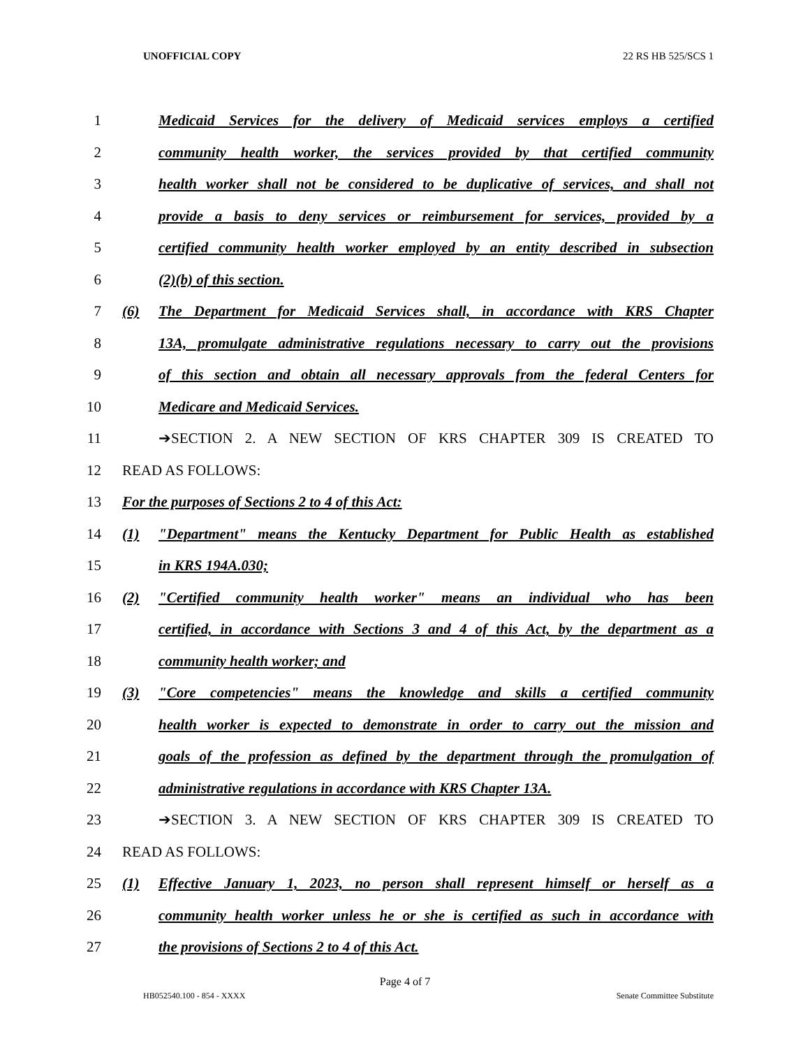UNOFFICIAL COPY 22 RS HB 525/SCS 1
1
Medicaid Services for the delivery of Medicaid services employs a certified
2
community health worker, the services provided by that certified community
3
health worker shall not be considered to be duplicative of services, and shall not
4
provide a basis to deny services or reimbursement for services, provided by a
5
certified community health worker employed by an entity described in subsection
6 (2)(b) of this section.
7
(6) The Department for Medicaid Services shall, in accordance with KRS Chapter
8
13A, promulgate administrative regulations necessary to carry out the provisions
9
of this section and obtain all necessary approvals from the federal Centers for
10
Medicare and Medicaid Services.
11
➔SECTION 2. A NEW SECTION OF KRS CHAPTER 309 IS CREATED TO
12 READ AS FOLLOWS:
13
For the purposes of Sections 2 to 4 of this Act:
14
(1) "Department" means the Kentucky Department for Public Health as established
15 in KRS 194A.030;
16
(2) "Certified community health worker" means an individual who has been
17
certified, in accordance with Sections 3 and 4 of this Act, by the department as a
18 community health worker; and
19
(3) "Core competencies" means the knowledge and skills a certified community
20
health worker is expected to demonstrate in order to carry out the mission and
21
goals of the profession as defined by the department through the promulgation of
22
administrative regulations in accordance with KRS Chapter 13A.
23
➔SECTION 3. A NEW SECTION OF KRS CHAPTER 309 IS CREATED TO
24 READ AS FOLLOWS:
25
(1) Effective January 1, 2023, no person shall represent himself or herself as a
26
community health worker unless he or she is certified as such in accordance with
27
the provisions of Sections 2 to 4 of this Act.
Page 4 of 7
HB052540.100 - 854 - XXXX Senate Committee Substitute